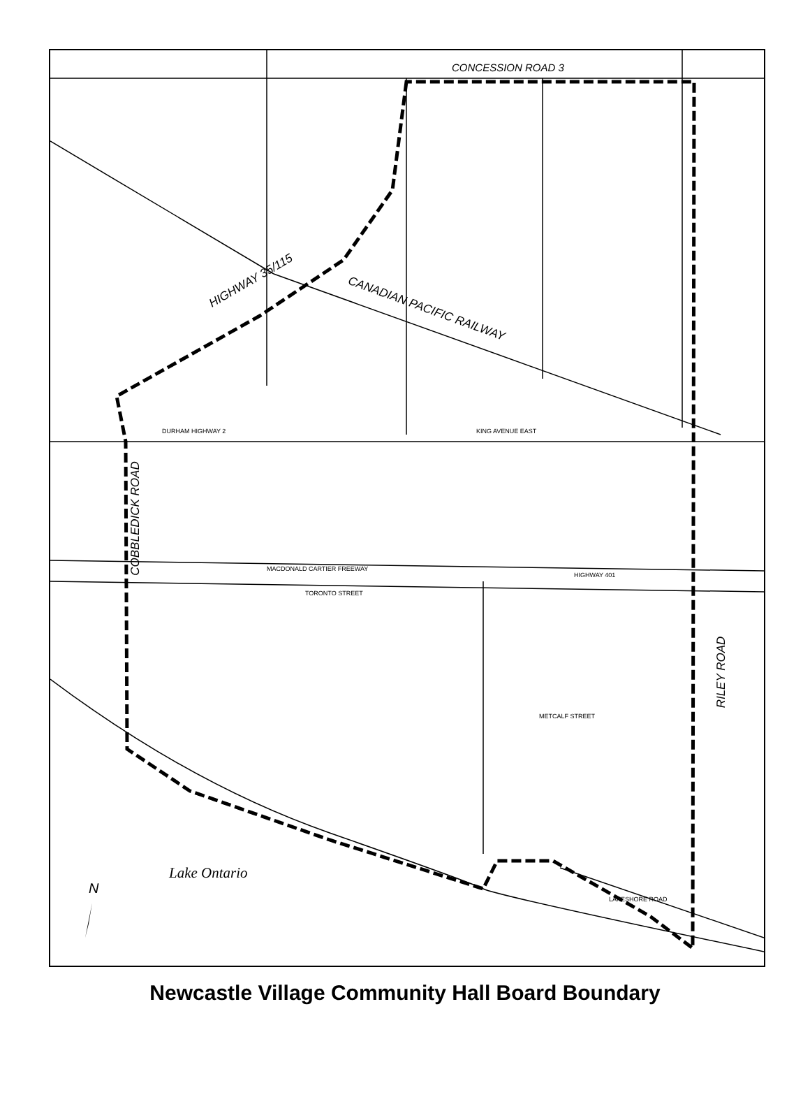CONCESSION ROAD 3
HIGHWAY 35/115
CANADIAN PACIFIC RAILWAY
COBBLEDICK ROAD
RILEY ROAD
DURHAM HIGHWAY 2
MACDONALD CARTIER FREEWAY
HIGHWAY 401
TORONTO STREET
METCALF STREET
KING AVENUE EAST
LAKESHORE ROAD
Lake Ontario
N
Newcastle Village Community Hall Board Boundary